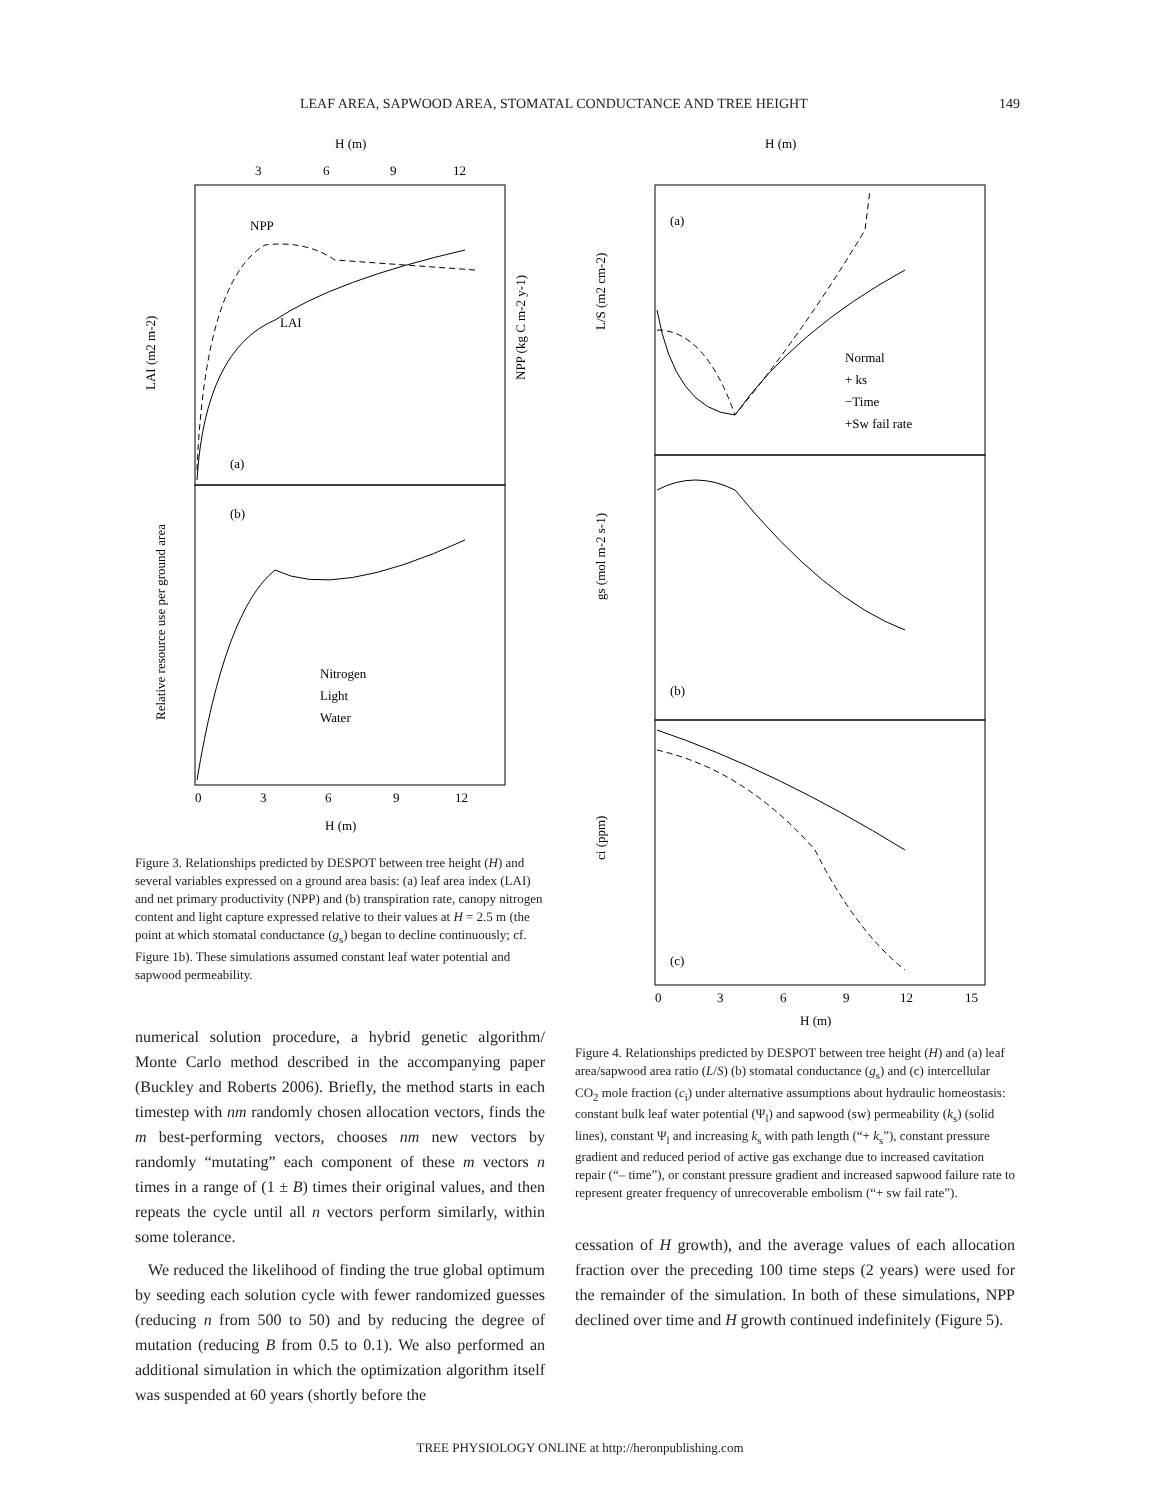LEAF AREA, SAPWOOD AREA, STOMATAL CONDUCTANCE AND TREE HEIGHT 149
H (m)
3
6
9
12
NPP
LAI
(a)
(b)
LAI (m2 m-2)
NPP (kg C m-2 y-1)
Relative resource use per ground area
Nitrogen
Light
Water
0
3
6
9
12
H (m)
Figure 3. Relationships predicted by DESPOT between tree height (H) and several variables expressed on a ground area basis: (a) leaf area index (LAI) and net primary productivity (NPP) and (b) transpiration rate, canopy nitrogen content and light capture expressed relative to their values at H = 2.5 m (the point at which stomatal conductance (g<sub>s</sub>) began to decline continuously; cf. Figure 1b). These simulations assumed constant leaf water potential and sapwood permeability.
numerical solution procedure, a hybrid genetic algorithm/ Monte Carlo method described in the accompanying paper (Buckley and Roberts 2006). Briefly, the method starts in each timestep with nm randomly chosen allocation vectors, finds the m best-performing vectors, chooses nm new vectors by randomly “mutating” each component of these m vectors n times in a range of (1 ± B) times their original values, and then repeats the cycle until all n vectors perform similarly, within some tolerance.
We reduced the likelihood of finding the true global optimum by seeding each solution cycle with fewer randomized guesses (reducing n from 500 to 50) and by reducing the degree of mutation (reducing B from 0.5 to 0.1). We also performed an additional simulation in which the optimization algorithm itself was suspended at 60 years (shortly before the
H (m)
(a)
(b)
(c)
Normal
+ ks
−Time
+Sw fail rate
L/S (m2 cm-2)
gs (mol m-2 s-1)
ci (ppm)
0
3
6
9
12
15
H (m)
Figure 4. Relationships predicted by DESPOT between tree height (H) and (a) leaf area/sapwood area ratio (L/S) (b) stomatal conductance (g<sub>s</sub>) and (c) intercellular CO<sub>2</sub> mole fraction (c<sub>i</sub>) under alternative assumptions about hydraulic homeostasis: constant bulk leaf water potential (Ψ<sub>l</sub>) and sapwood (sw) permeability (k<sub>s</sub>) (solid lines), constant Ψ<sub>l</sub> and increasing k<sub>s</sub> with path length (“+ k<sub>s</sub>”), constant pressure gradient and reduced period of active gas exchange due to increased cavitation repair (“– time”), or constant pressure gradient and increased sapwood failure rate to represent greater frequency of unrecoverable embolism (“+ sw fail rate”).
cessation of H growth), and the average values of each allocation fraction over the preceding 100 time steps (2 years) were used for the remainder of the simulation. In both of these simulations, NPP declined over time and H growth continued indefinitely (Figure 5).
TREE PHYSIOLOGY ONLINE at http://heronpublishing.com